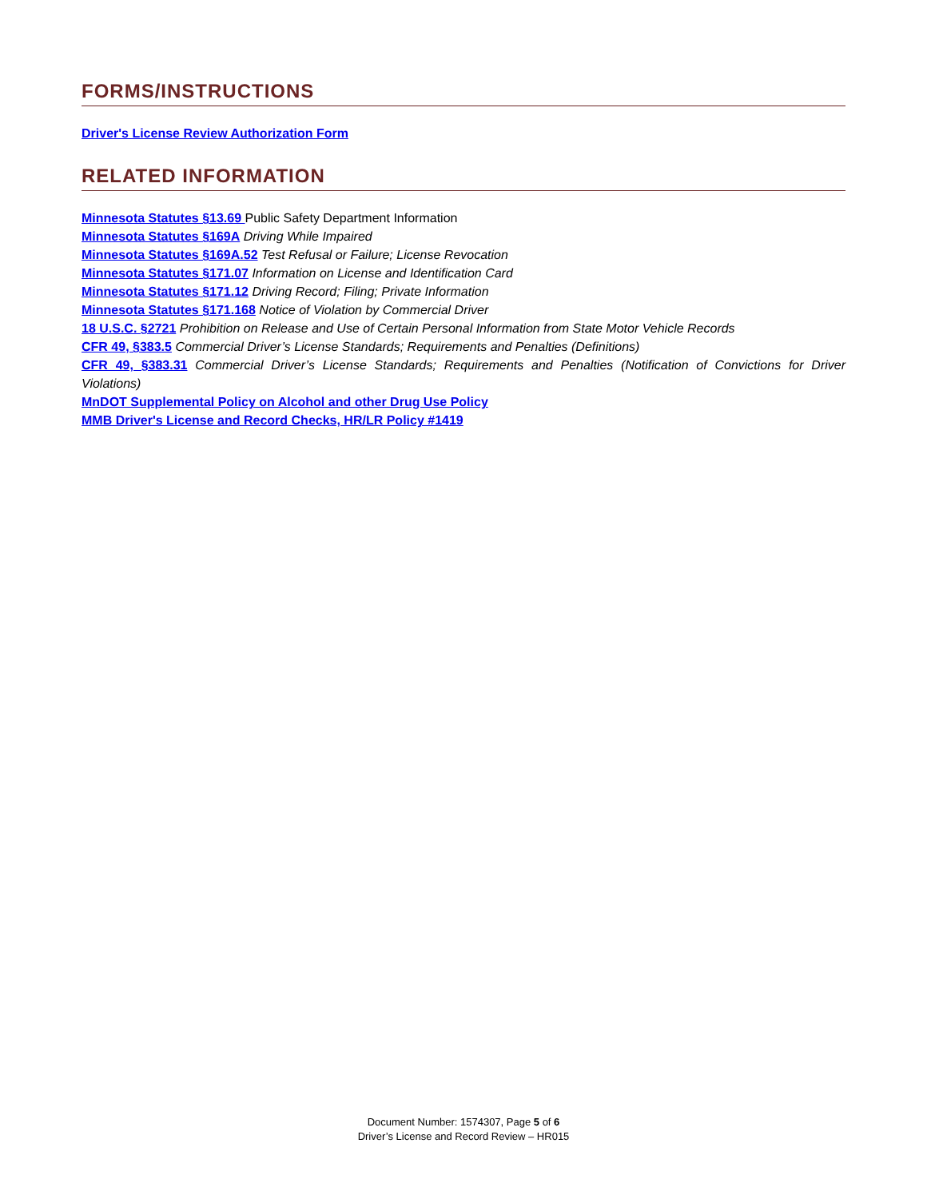FORMS/INSTRUCTIONS
Driver's License Review Authorization Form
RELATED INFORMATION
Minnesota Statutes §13.69 Public Safety Department Information
Minnesota Statutes §169A Driving While Impaired
Minnesota Statutes §169A.52 Test Refusal or Failure; License Revocation
Minnesota Statutes §171.07 Information on License and Identification Card
Minnesota Statutes §171.12 Driving Record; Filing; Private Information
Minnesota Statutes §171.168 Notice of Violation by Commercial Driver
18 U.S.C. §2721 Prohibition on Release and Use of Certain Personal Information from State Motor Vehicle Records
CFR 49, §383.5 Commercial Driver’s License Standards; Requirements and Penalties (Definitions)
CFR 49, §383.31 Commercial Driver’s License Standards; Requirements and Penalties (Notification of Convictions for Driver Violations)
MnDOT Supplemental Policy on Alcohol and other Drug Use Policy
MMB Driver's License and Record Checks, HR/LR Policy #1419
Document Number: 1574307, Page 5 of 6
Driver’s License and Record Review – HR015